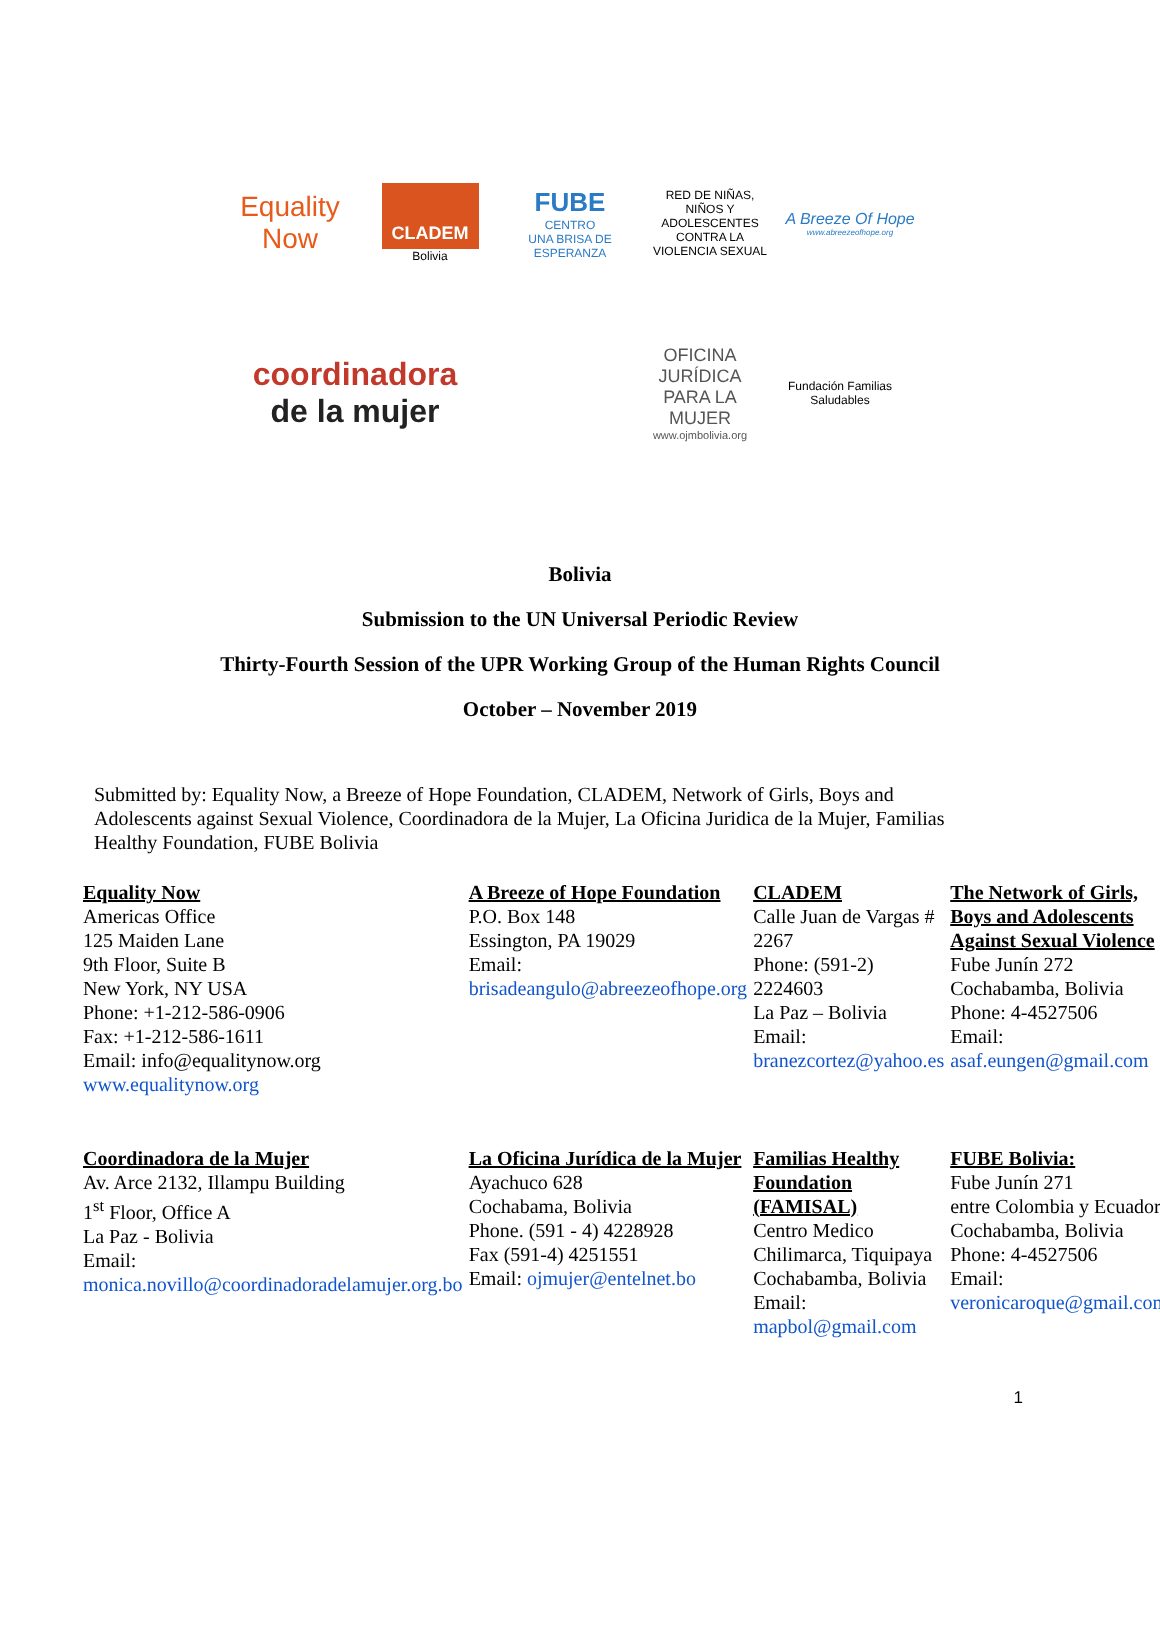Equality
Now
CLADEM
Bolivia
FUBE
CENTRO
UNA BRISA DE
ESPERANZA
RED DE NIÑAS, NIÑOS Y ADOLESCENTES CONTRA LA VIOLENCIA SEXUAL
A Breeze Of Hope
www.abreezeofhope.org
coordinadora
de la mujer
OFICINA JURÍDICA
PARA LA MUJER
www.ojmbolivia.org
Fundación Familias
Saludables
Bolivia
Submission to the UN Universal Periodic Review
Thirty-Fourth Session of the UPR Working Group of the Human Rights Council
October – November 2019
Submitted by: Equality Now, a Breeze of Hope Foundation, CLADEM, Network of Girls, Boys and Adolescents against Sexual Violence, Coordinadora de la Mujer, La Oficina Juridica de la Mujer, Familias Healthy Foundation, FUBE Bolivia
| Equality Now Americas Office 125 Maiden Lane 9th Floor, Suite B New York, NY USA Phone: +1-212-586-0906 Fax: +1-212-586-1611 Email: info@equalitynow.org www.equalitynow.org | A Breeze of Hope Foundation P.O. Box 148 Essington, PA 19029 Email: brisadeangulo@abreezeofhope.org | CLADEM Calle Juan de Vargas # 2267 Phone: (591-2) 2224603 La Paz – Bolivia Email: branezcortez@yahoo.es | The Network of Girls, Boys and Adolescents Against Sexual Violence Fube Junín 272 Cochabamba, Bolivia Phone: 4-4527506 Email: asaf.eungen@gmail.com |
| Coordinadora de la Mujer Av. Arce 2132, Illampu Building 1<sup>st</sup> Floor, Office A La Paz - Bolivia Email: monica.novillo@coordinadoradelamujer.org.bo | La Oficina Jurídica de la Mujer Ayachuco 628 Cochabama, Bolivia Phone. (591 - 4) 4228928 Fax (591-4) 4251551 Email: ojmujer@entelnet.bo | Familias Healthy Foundation (FAMISAL) Centro Medico Chilimarca, Tiquipaya Cochabamba, Bolivia Email: mapbol@gmail.com | FUBE Bolivia: Fube Junín 271 entre Colombia y Ecuador Cochabamba, Bolivia Phone: 4-4527506 Email: veronicaroque@gmail.com |
1